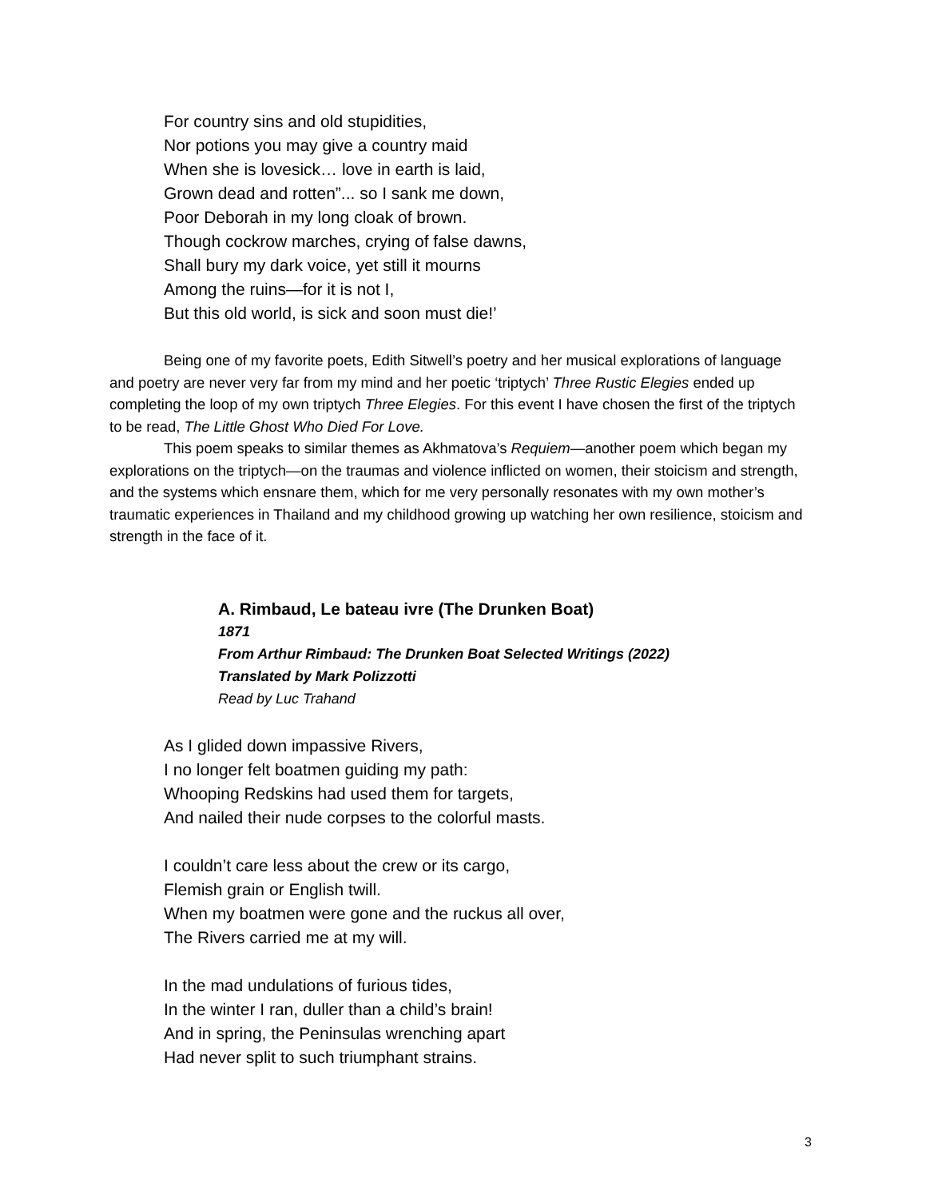For country sins and old stupidities,
Nor potions you may give a country maid
When she is lovesick… love in earth is laid,
Grown dead and rotten”... so I sank me down,
Poor Deborah in my long cloak of brown.
Though cockrow marches, crying of false dawns,
Shall bury my dark voice, yet still it mourns
Among the ruins—for it is not I,
But this old world, is sick and soon must die!’
Being one of my favorite poets, Edith Sitwell’s poetry and her musical explorations of language and poetry are never very far from my mind and her poetic ‘triptych’ Three Rustic Elegies ended up completing the loop of my own triptych Three Elegies. For this event I have chosen the first of the triptych to be read, The Little Ghost Who Died For Love.
This poem speaks to similar themes as Akhmatova’s Requiem—another poem which began my explorations on the triptych—on the traumas and violence inflicted on women, their stoicism and strength, and the systems which ensnare them, which for me very personally resonates with my own mother’s traumatic experiences in Thailand and my childhood growing up watching her own resilience, stoicism and strength in the face of it.
A. Rimbaud, Le bateau ivre (The Drunken Boat)
1871
From Arthur Rimbaud: The Drunken Boat Selected Writings (2022)
Translated by Mark Polizzotti
Read by Luc Trahand
As I glided down impassive Rivers,
I no longer felt boatmen guiding my path:
Whooping Redskins had used them for targets,
And nailed their nude corpses to the colorful masts.
I couldn’t care less about the crew or its cargo,
Flemish grain or English twill.
When my boatmen were gone and the ruckus all over,
The Rivers carried me at my will.
In the mad undulations of furious tides,
In the winter I ran, duller than a child’s brain!
And in spring, the Peninsulas wrenching apart
Had never split to such triumphant strains.
3